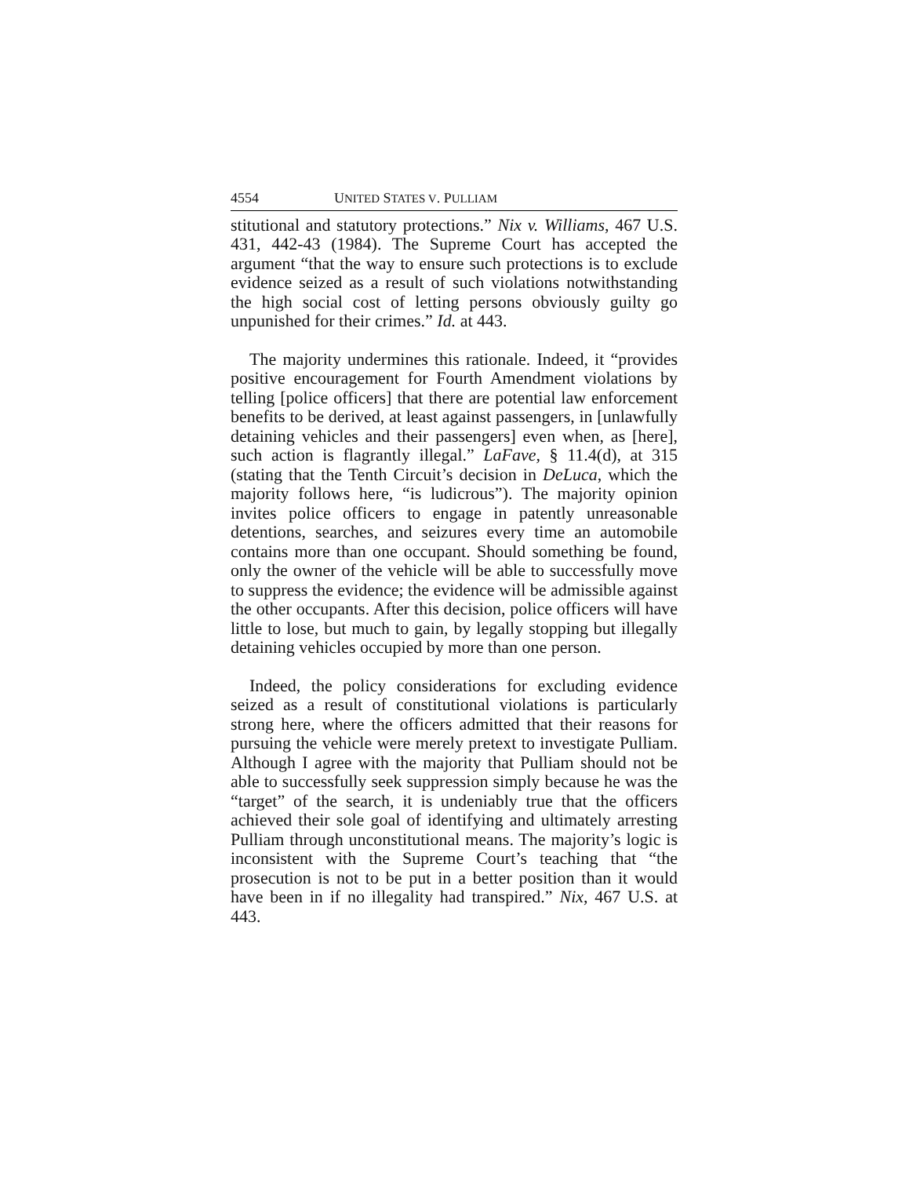4554 UNITED STATES V. PULLIAM
stitutional and statutory protections.” Nix v. Williams, 467 U.S. 431, 442-43 (1984). The Supreme Court has accepted the argument “that the way to ensure such protections is to exclude evidence seized as a result of such violations notwithstanding the high social cost of letting persons obviously guilty go unpunished for their crimes.” Id. at 443.
The majority undermines this rationale. Indeed, it “provides positive encouragement for Fourth Amendment violations by telling [police officers] that there are potential law enforcement benefits to be derived, at least against passengers, in [unlawfully detaining vehicles and their passengers] even when, as [here], such action is flagrantly illegal.” LaFave, § 11.4(d), at 315 (stating that the Tenth Circuit’s decision in DeLuca, which the majority follows here, “is ludicrous”). The majority opinion invites police officers to engage in patently unreasonable detentions, searches, and seizures every time an automobile contains more than one occupant. Should something be found, only the owner of the vehicle will be able to successfully move to suppress the evidence; the evidence will be admissible against the other occupants. After this decision, police officers will have little to lose, but much to gain, by legally stopping but illegally detaining vehicles occupied by more than one person.
Indeed, the policy considerations for excluding evidence seized as a result of constitutional violations is particularly strong here, where the officers admitted that their reasons for pursuing the vehicle were merely pretext to investigate Pulliam. Although I agree with the majority that Pulliam should not be able to successfully seek suppression simply because he was the “target” of the search, it is undeniably true that the officers achieved their sole goal of identifying and ultimately arresting Pulliam through unconstitutional means. The majority’s logic is inconsistent with the Supreme Court’s teaching that “the prosecution is not to be put in a better position than it would have been in if no illegality had transpired.” Nix, 467 U.S. at 443.